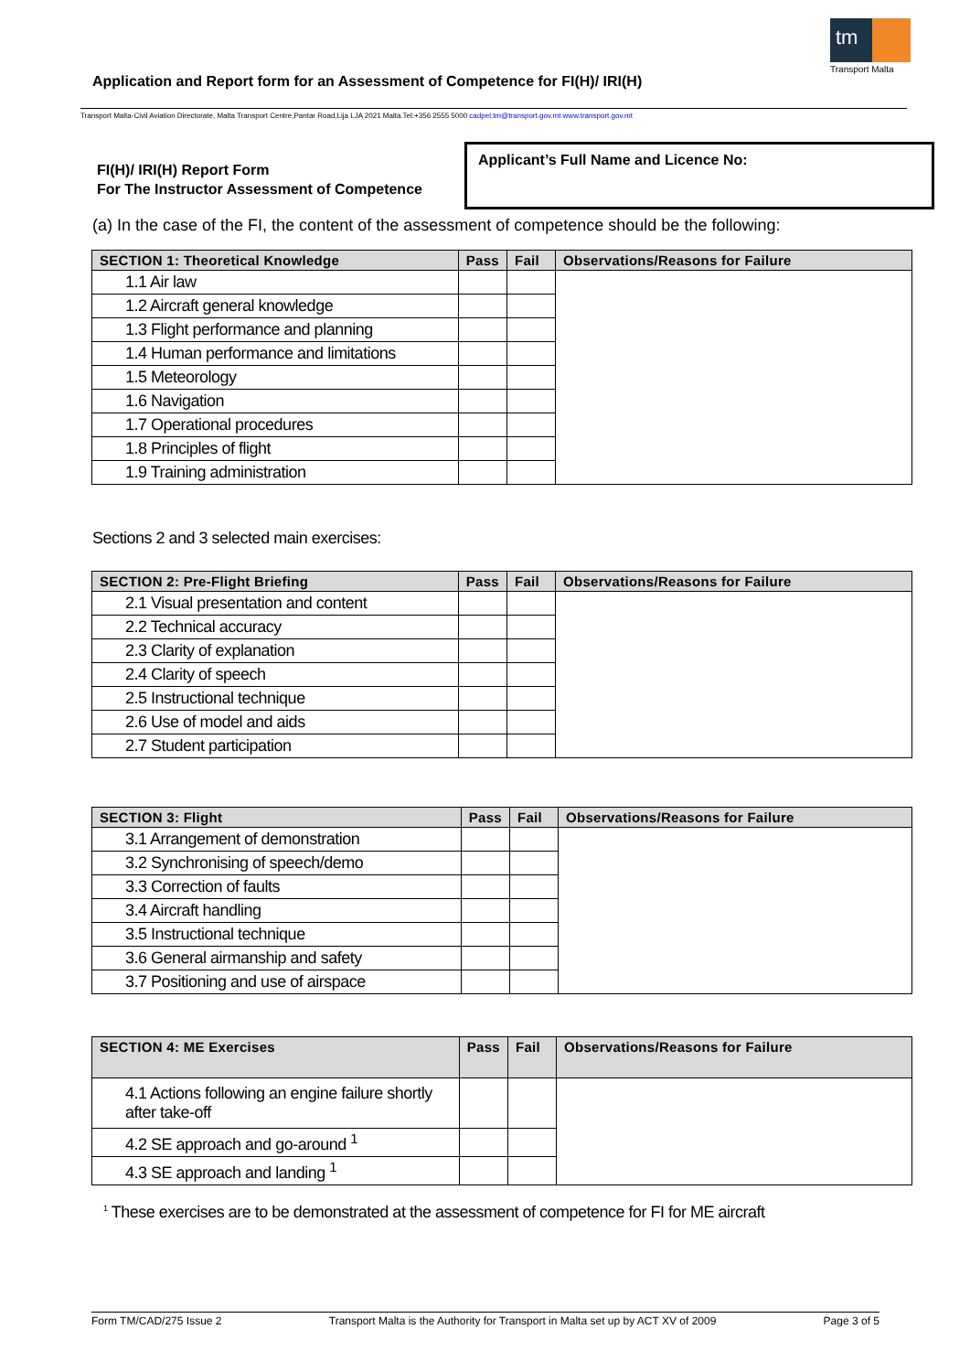tm
Transport Malta
Application and Report form for an Assessment of Competence for FI(H)/ IRI(H)
Transport Malta-Civil Aviation Directorate, Malta Transport Centre,Pantar Road,Lija LJA 2021 Malta.Tel:+356 2555 5000 cadpel.tm@transport.gov.mt www.transport.gov.mt
FI(H)/ IRI(H) Report Form
For The Instructor Assessment of Competence
Applicant’s Full Name and Licence No:
(a) In the case of the FI, the content of the assessment of competence should be the following:
| SECTION 1: Theoretical Knowledge | Pass | Fail | Observations/Reasons for Failure |
| --- | --- | --- | --- |
| 1.1 Air law | | | |
| 1.2 Aircraft general knowledge | | | |
| 1.3 Flight performance and planning | | | |
| 1.4 Human performance and limitations | | | |
| 1.5 Meteorology | | | |
| 1.6 Navigation | | | |
| 1.7 Operational procedures | | | |
| 1.8 Principles of flight | | | |
| 1.9 Training administration | | | |
Sections 2 and 3 selected main exercises:
| SECTION 2: Pre-Flight Briefing | Pass | Fail | Observations/Reasons for Failure |
| --- | --- | --- | --- |
| 2.1 Visual presentation and content | | | |
| 2.2 Technical accuracy | | | |
| 2.3 Clarity of explanation | | | |
| 2.4 Clarity of speech | | | |
| 2.5 Instructional technique | | | |
| 2.6 Use of model and aids | | | |
| 2.7 Student participation | | | |
| SECTION 3: Flight | Pass | Fail | Observations/Reasons for Failure |
| --- | --- | --- | --- |
| 3.1 Arrangement of demonstration | | | |
| 3.2 Synchronising of speech/demo | | | |
| 3.3 Correction of faults | | | |
| 3.4 Aircraft handling | | | |
| 3.5 Instructional technique | | | |
| 3.6 General airmanship and safety | | | |
| 3.7 Positioning and use of airspace | | | |
| SECTION 4: ME Exercises | Pass | Fail | Observations/Reasons for Failure |
| --- | --- | --- | --- |
| 4.1 Actions following an engine failure shortly after take-off | | | |
| 4.2 SE approach and go-around <sup>1</sup> | | | |
| 4.3 SE approach and landing <sup>1</sup> | | | |
<sup>1</sup> These exercises are to be demonstrated at the assessment of competence for FI for ME aircraft
Form TM/CAD/275 Issue 2 Transport Malta is the Authority for Transport in Malta set up by ACT XV of 2009 Page 3 of 5